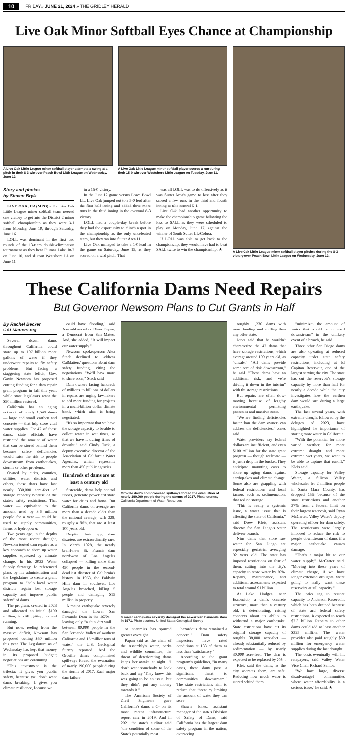10 FRIDAY» JUNE 21, 2024 » THE GRIDLEY HERALD
Live Oak Minor Softball Eyes Chance at Championship
A Live Oak Little League minor softball player attempts a swing at a pitch in their 8-3 win over Peach Bowl Little League on Wednesday, June 12.
A Live Oak Little League minor softball player scores a run during their 15-0 win over Westshore Little League on Tuesday, June 11.
Story and photos
by Steven Bryla
LIVE OAK, CA (MPG) - The Live Oak Little League minor softball team needed one victory to get into the District 2 minor softball championship as they were 3-1 from Monday, June 10, through Saturday, June 16.
LOLL was dominant in the first two rounds of the 13-team double-elimination tournament as they beat Plumas Lake 10-2 on June 10, and shutout Westshore LL on June 11
in a 15-0 victory.
In the June 12 game versus Peach Bowl LL, Live Oak jumped out to a 5-0 lead after the first half inning and added three more runs in the third inning in the eventual 8-3 victory.
LOLL had a couple-day break before they had the opportunity to clinch a spot in the championship as the only undefeated team, but they ran into Sutter Area LL.
Live Oak managed to take a 1-0 lead in the game on Saturday, June 15, as they scored on a wild pitch. That
was all LOLL was to do offensively as it was Sutter Area's game to lose after they scored a few runs in the third and fourth inning to take control 5-1.
Live Oak had another opportunity to make the championship game following the loss to SALL as they were scheduled to play on Monday, June 17, against the winner of South Sutter LL/Colusa.
If LOLL was able to get back to the championship, they would have had to beat SALL twice to win the championship. ★
A Live Oak Little League minor softball player pitches during the 8-3 victory over Peach Bowl Little League on Wednesday, June 12.
These California Dams Need Repairs
But Governor Newsom Plans to Cut Grants in Half
By Rachel Becker
CALMatters.org
Several dozen dams throughout California could store up to 107 billion more gallons of water if they underwent repairs to fix safety problems. But facing a staggering state deficit, Gov. Gavin Newsom has proposed cutting funding for a dam repair grant program in half this year, while state legislators want the $50 million restored.
California has an aging network of nearly 1,540 dams — large and small, earthen and concrete — that help store vital water supplies. For 42 of these dams, state officials have restricted the amount of water that can be stored behind them because safety deficiencies would raise the risk to people downstream from earthquakes, storms or other problems.
Owned by cities, counties, utilities, water districts and others, these dams have lost nearly 330,000 acre-feet of storage capacity because of the state's safety restrictions. That water — equivalent to the amount used by 3.6 million people for a year — could be used to supply communities, farms or hydropower.
Two years ago, in the depths of the most recent drought, Newsom touted dam repairs as a key approach to shore up water supplies squeezed by climate change. In his 2022 Water Supply Strategy, he referenced plans by his administration and the Legislature to create a grant program to "help local water districts regain lost storage capacity and improve public safety" of dams.
The program, created in 2023 and allocated an initial $100 million, is still getting up and running.
But now, reeling from the massive deficit, Newsom has proposed cutting $50 million this year. The Legislature as of Wednesday has kept that money in its proposed budget; negotiations are continuing.
"This investment is the trifecta: It gives you public safety, because you don't want dams breaking. It gives you climate resilience, because we
could have flooding," said Assemblymember Diane Papan, a Democrat from San Mateo. And, she added, "It will impact our water supply."
Newsom spokesperson Alex Stack declined to address CalMatters' questions about dam safety funding, citing the negotiations. "We'll have more to share soon," Stack said.
Dam owners facing hundreds of millions to billions of dollars in repairs are urging lawmakers to add more funding for projects in a multi-billion dollar climate bond, which also is being negotiated.
"It's so important that we have the storage capacity to be able to collect water in wet times, so that we have it during times of drought," said Cindy Tuck, a deputy executive director of the Association of California Water Agencies, which represents more than 450 public agencies.
Hundreds of dams are at least a century old
Statewide, dams help control floods, generate power and store water for cities and farms. But California dams on average are more than a decade older than the national average, with 328, roughly a fifth, that are at least 100 years old.
Despite their age, dam disasters are extraordinarily rare. In March 1928, the nearly brand-new St. Francis dam northwest of Los Angeles collapsed — killing more than 450 people in the second-deadliest disaster of California's history. In 1963, the Baldwin Hills dam in southwest Los Angeles breached, killing 5 people and damaging $15 million in property.
A major earthquake severely damaged the Lower San Fernando Dam in the 1970s — leaving only "a thin dirt wall… between 80,000 people in the San Fernando Valley of southern California and 15 million tons of water," the U.S. Geological Survey reported. And the Oroville dam's compromised spillways forced the evacuation of nearly 190,000 people during the storms of 2017. Each major dam failure
Oroville dam's compromised spillways forced the evacuation of nearly 190,000 people during the storms of 2017. Photo courtesy California Department of Water Resources
A major earthquake severely damaged the Lower San Fernando Dam in 1971. Photo courtesy United States Geological Survey
or near-miss has spurred greater oversight.
Papan said as the chair of the Assembly's water, parks and wildlife committee, the threat of deteriorating dams keeps her awake at night. "I don't want somebody to look back and say 'They knew this was going to be an issue, but they didn't put any money towards it.'"
The American Society of Civil Engineers gave California's dams a C- on its most recent infrastructure report card in 2019. And in 2021 the state's auditor said "the condition of some of the State's potentially most
hazardous dams remained a concern." Dam safety inspectors have rated conditions at 133 of them as less than "satisfactory."
According to the grant program's guidelines, "in many cases, these dams pose a significant threat to communities downstream." The state restrictions aim to reduce that threat by limiting the amount of water they can store.
Shawn Jones, assistant manager of the state's Division of Safety of Dams, said California has the largest dam safety program in the nation, overseeing
roughly 1,230 dams with more funding and staffing than any other state.
Jones said that he wouldn't characterize the 42 dams that have storage restrictions, which average around 100 years old, as "unsafe." "All dams provide some sort of risk downstream," he said. "These dams have an additional risk, and we're driving it down in the interim" with the storage restrictions.
But repairs are often slow-moving because of lengthy environmental permitting processes and massive costs.
"We are finding deficiencies faster than the dam owners can address the deficiencies," Jones said.
Water providers say federal dollars are insufficient, and even $100 million for the state grant program — though welcome — is just a drop in the bucket. They anticipate mounting costs to shore up aging dams against earthquakes and climate change. Some also are grappling with federal restrictions and local factors, such as sedimentation, that reduce storage.
"This is really a systemic issue, a water issue that is affecting the state of California," said Drew Kleis, assistant director for San Diego's water delivery branch.
Nine dams that store raw water for San Diego are especially geriatric, averaging 92 years old. The state has imposed restrictions on four of them, cutting into the city's capacity to store water by 20%. Repairs, maintenance, and additional assessments expected to total around $1 billion.
At Lake Hodges, near Escondido, a dam's concrete structure, more than a century old, is deteriorating, raising concerns about its ability to withstand a major earthquake. State restrictions have cut its original storage capacity of roughly 38,000 acre-feet — already substantially reduced by sedimentation — by nearly 30,000 acre-feet. The dam is expected to be replaced by 2034.
Kleis said the dams, as the city operates them, are safe. Reducing how much water is stored behind them
"minimizes the amount of water that would be released downstream" in the unlikely event of a breach, he said.
Three other San Diego dams are also operating at reduced capacity under state safety restrictions, including at El Capitan Reservoir, one of the largest serving the city. The state has cut the reservoir's storage capacity by more than half for nearly a decade while the city investigates how the earthen dam would fare during a large earthquake.
The last several years, with extreme drought followed by the deluges of 2023, have highlighted the importance of storing more water in California.
"With the potential for more varied weather, for more extreme drought and more extreme wet years, we want to be able to capture that runoff," Kleis said.
Storage capacity for Valley Water, a Silicon Valley wholesaler for 2 million people in Santa Clara County, has dropped 25% because of the state restrictions and another 37% from a federal limit on their largest reservoir, said Ryan McCarter, Valley Water's deputy operating officer for dam safety. The restrictions were largely imposed to reduce the risk to people downstream of dams if a major earthquake causes damage.
"That's a major hit to our water supply," McCarter said. "Moving into these years of climate change, if we have longer extended droughts, we're going to really want these reservoirs at full capacity."
The price tag to restore capacity to Anderson Reservoir, which has been drained because of state and federal safety restrictions, is expected to reach $2.3 billion. Repairs to other dams could add at least another $325 million. The water provider also paid roughly $50 million for emergency water supplies during the last drought.
The costs eventually will hit ratepayers, said Valley Water Vice Chair Richard Santos.
"We have large, diverse disadvantaged communities where water affordability is a serious issue," he said. ★